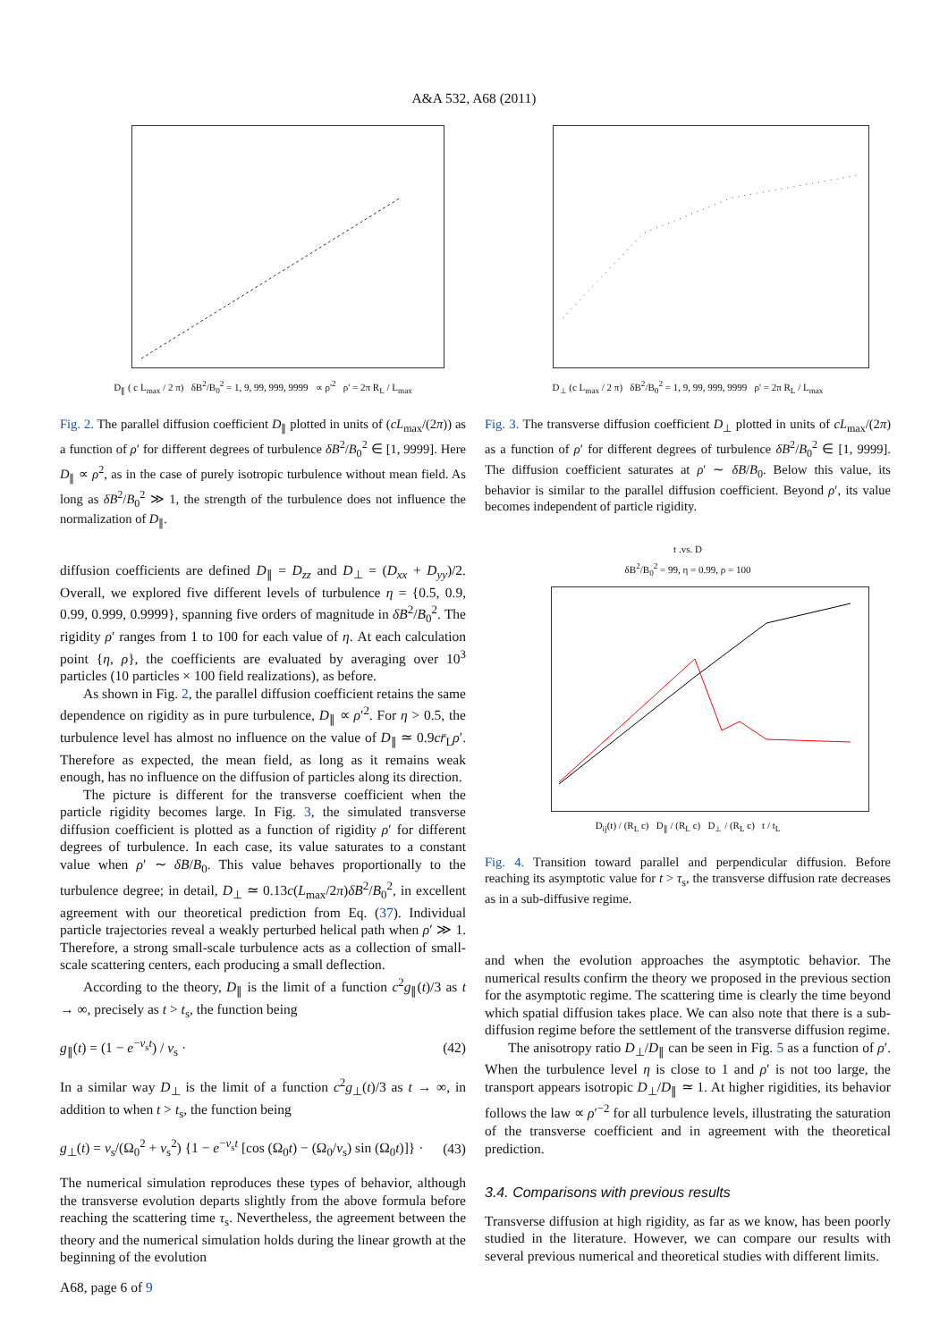A&A 532, A68 (2011)
D<sub>∥</sub> ( c L<sub>max</sub> / 2 π) δB<sup>2</sup>/B<sub>0</sub><sup>2</sup> = 1, 9, 99, 999, 9999 ∝ ρ'<sup>2</sup> ρ' = 2π R<sub>L</sub> / L<sub>max</sub>
Fig. 2. The parallel diffusion coefficient D<sub>∥</sub> plotted in units of (cL<sub>max</sub>/(2π)) as a function of ρ′ for different degrees of turbulence δB<sup>2</sup>/B<sub>0</sub><sup>2</sup> ∈ [1, 9999]. Here D<sub>∥</sub> ∝ ρ<sup>2</sup>, as in the case of purely isotropic turbulence without mean field. As long as δB<sup>2</sup>/B<sub>0</sub><sup>2</sup> ≫ 1, the strength of the turbulence does not influence the normalization of D<sub>∥</sub>.
diffusion coefficients are defined D<sub>∥</sub> = D<sub>zz</sub> and D<sub>⊥</sub> = (D<sub>xx</sub> + D<sub>yy</sub>)/2. Overall, we explored five different levels of turbulence η = {0.5, 0.9, 0.99, 0.999, 0.9999}, spanning five orders of magnitude in δB<sup>2</sup>/B<sub>0</sub><sup>2</sup>. The rigidity ρ′ ranges from 1 to 100 for each value of η. At each calculation point {η, ρ}, the coefficients are evaluated by averaging over 10<sup>3</sup> particles (10 particles × 100 field realizations), as before.
As shown in Fig. 2, the parallel diffusion coefficient retains the same dependence on rigidity as in pure turbulence, D<sub>∥</sub> ∝ ρ′<sup>2</sup>. For η > 0.5, the turbulence level has almost no influence on the value of D<sub>∥</sub> ≃ 0.9cr̄<sub>L</sub>ρ′. Therefore as expected, the mean field, as long as it remains weak enough, has no influence on the diffusion of particles along its direction.
The picture is different for the transverse coefficient when the particle rigidity becomes large. In Fig. 3, the simulated transverse diffusion coefficient is plotted as a function of rigidity ρ′ for different degrees of turbulence. In each case, its value saturates to a constant value when ρ′ ∼ δB/B<sub>0</sub>. This value behaves proportionally to the turbulence degree; in detail, D<sub>⊥</sub> ≃ 0.13c(L<sub>max</sub>/2π)δB<sup>2</sup>/B<sub>0</sub><sup>2</sup>, in excellent agreement with our theoretical prediction from Eq. (37). Individual particle trajectories reveal a weakly perturbed helical path when ρ′ ≫ 1. Therefore, a strong small-scale turbulence acts as a collection of small-scale scattering centers, each producing a small deflection.
According to the theory, D<sub>∥</sub> is the limit of a function c<sup>2</sup>g<sub>∥</sub>(t)/3 as t → ∞, precisely as t > t<sub>s</sub>, the function being
g<sub>∥</sub>(t) = (1 − e<sup>−ν<sub>s</sub>t</sup>) / ν<sub>s</sub> · (42)
In a similar way D<sub>⊥</sub> is the limit of a function c<sup>2</sup>g<sub>⊥</sub>(t)/3 as t → ∞, in addition to when t > t<sub>s</sub>, the function being
g<sub>⊥</sub>(t) = ν<sub>s</sub>/(Ω<sub>0</sub><sup>2</sup> + ν<sub>s</sub><sup>2</sup>) {1 − e<sup>−ν<sub>s</sub>t</sup> [cos (Ω<sub>0</sub>t) − (Ω<sub>0</sub>/ν<sub>s</sub>) sin (Ω<sub>0</sub>t)]} · (43)
The numerical simulation reproduces these types of behavior, although the transverse evolution departs slightly from the above formula before reaching the scattering time τ<sub>s</sub>. Nevertheless, the agreement between the theory and the numerical simulation holds during the linear growth at the beginning of the evolution
D<sub>⊥</sub> (c L<sub>max</sub> / 2 π) δB<sup>2</sup>/B<sub>0</sub><sup>2</sup> = 1, 9, 99, 999, 9999 ρ' = 2π R<sub>L</sub> / L<sub>max</sub>
Fig. 3. The transverse diffusion coefficient D<sub>⊥</sub> plotted in units of cL<sub>max</sub>/(2π) as a function of ρ′ for different degrees of turbulence δB<sup>2</sup>/B<sub>0</sub><sup>2</sup> ∈ [1, 9999]. The diffusion coefficient saturates at ρ′ ∼ δB/B<sub>0</sub>. Below this value, its behavior is similar to the parallel diffusion coefficient. Beyond ρ′, its value becomes independent of particle rigidity.
t .vs. D
δB<sup>2</sup>/B<sub>0</sub><sup>2</sup> = 99, η = 0.99, ρ = 100
D<sub>ij</sub>(t) / (R<sub>L</sub> c) D<sub>∥</sub> / (R<sub>L</sub> c) D<sub>⊥</sub> / (R<sub>L</sub> c) t / t<sub>L</sub>
Fig. 4. Transition toward parallel and perpendicular diffusion. Before reaching its asymptotic value for t > τ<sub>s</sub>, the transverse diffusion rate decreases as in a sub-diffusive regime.
and when the evolution approaches the asymptotic behavior. The numerical results confirm the theory we proposed in the previous section for the asymptotic regime. The scattering time is clearly the time beyond which spatial diffusion takes place. We can also note that there is a sub-diffusion regime before the settlement of the transverse diffusion regime.
The anisotropy ratio D<sub>⊥</sub>/D<sub>∥</sub> can be seen in Fig. 5 as a function of ρ′. When the turbulence level η is close to 1 and ρ′ is not too large, the transport appears isotropic D<sub>⊥</sub>/D<sub>∥</sub> ≃ 1. At higher rigidities, its behavior follows the law ∝ ρ′<sup>−2</sup> for all turbulence levels, illustrating the saturation of the transverse coefficient and in agreement with the theoretical prediction.
3.4. Comparisons with previous results
Transverse diffusion at high rigidity, as far as we know, has been poorly studied in the literature. However, we can compare our results with several previous numerical and theoretical studies with different limits.
A68, page 6 of 9